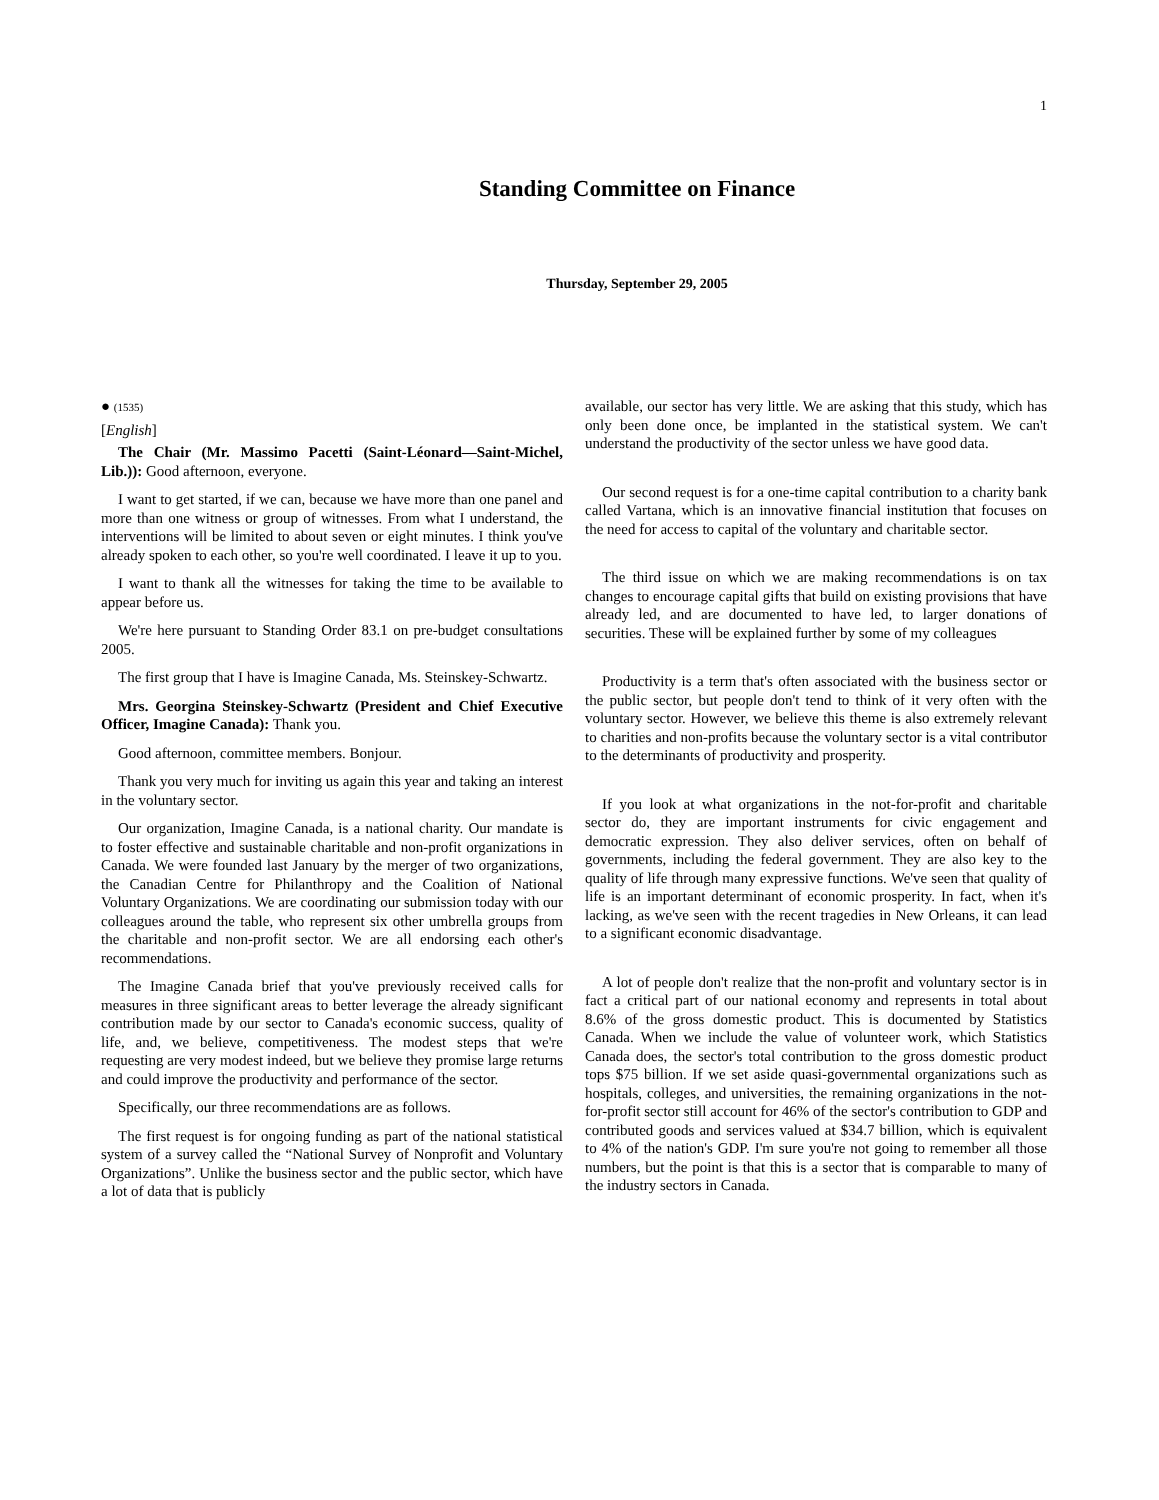1
Standing Committee on Finance
Thursday, September 29, 2005
● (1535)
[English]
The Chair (Mr. Massimo Pacetti (Saint-Léonard—Saint-Michel, Lib.)): Good afternoon, everyone.
I want to get started, if we can, because we have more than one panel and more than one witness or group of witnesses. From what I understand, the interventions will be limited to about seven or eight minutes. I think you've already spoken to each other, so you're well coordinated. I leave it up to you.
I want to thank all the witnesses for taking the time to be available to appear before us.
We're here pursuant to Standing Order 83.1 on pre-budget consultations 2005.
The first group that I have is Imagine Canada, Ms. Steinskey-Schwartz.
Mrs. Georgina Steinskey-Schwartz (President and Chief Executive Officer, Imagine Canada): Thank you.
Good afternoon, committee members. Bonjour.
Thank you very much for inviting us again this year and taking an interest in the voluntary sector.
Our organization, Imagine Canada, is a national charity. Our mandate is to foster effective and sustainable charitable and non-profit organizations in Canada. We were founded last January by the merger of two organizations, the Canadian Centre for Philanthropy and the Coalition of National Voluntary Organizations. We are coordinating our submission today with our colleagues around the table, who represent six other umbrella groups from the charitable and non-profit sector. We are all endorsing each other's recommendations.
The Imagine Canada brief that you've previously received calls for measures in three significant areas to better leverage the already significant contribution made by our sector to Canada's economic success, quality of life, and, we believe, competitiveness. The modest steps that we're requesting are very modest indeed, but we believe they promise large returns and could improve the productivity and performance of the sector.
Specifically, our three recommendations are as follows.
The first request is for ongoing funding as part of the national statistical system of a survey called the “National Survey of Nonprofit and Voluntary Organizations”. Unlike the business sector and the public sector, which have a lot of data that is publicly
available, our sector has very little. We are asking that this study, which has only been done once, be implanted in the statistical system. We can't understand the productivity of the sector unless we have good data.
Our second request is for a one-time capital contribution to a charity bank called Vartana, which is an innovative financial institution that focuses on the need for access to capital of the voluntary and charitable sector.
The third issue on which we are making recommendations is on tax changes to encourage capital gifts that build on existing provisions that have already led, and are documented to have led, to larger donations of securities. These will be explained further by some of my colleagues
Productivity is a term that's often associated with the business sector or the public sector, but people don't tend to think of it very often with the voluntary sector. However, we believe this theme is also extremely relevant to charities and non-profits because the voluntary sector is a vital contributor to the determinants of productivity and prosperity.
If you look at what organizations in the not-for-profit and charitable sector do, they are important instruments for civic engagement and democratic expression. They also deliver services, often on behalf of governments, including the federal government. They are also key to the quality of life through many expressive functions. We've seen that quality of life is an important determinant of economic prosperity. In fact, when it's lacking, as we've seen with the recent tragedies in New Orleans, it can lead to a significant economic disadvantage.
A lot of people don't realize that the non-profit and voluntary sector is in fact a critical part of our national economy and represents in total about 8.6% of the gross domestic product. This is documented by Statistics Canada. When we include the value of volunteer work, which Statistics Canada does, the sector's total contribution to the gross domestic product tops $75 billion. If we set aside quasi-governmental organizations such as hospitals, colleges, and universities, the remaining organizations in the not-for-profit sector still account for 46% of the sector's contribution to GDP and contributed goods and services valued at $34.7 billion, which is equivalent to 4% of the nation's GDP. I'm sure you're not going to remember all those numbers, but the point is that this is a sector that is comparable to many of the industry sectors in Canada.